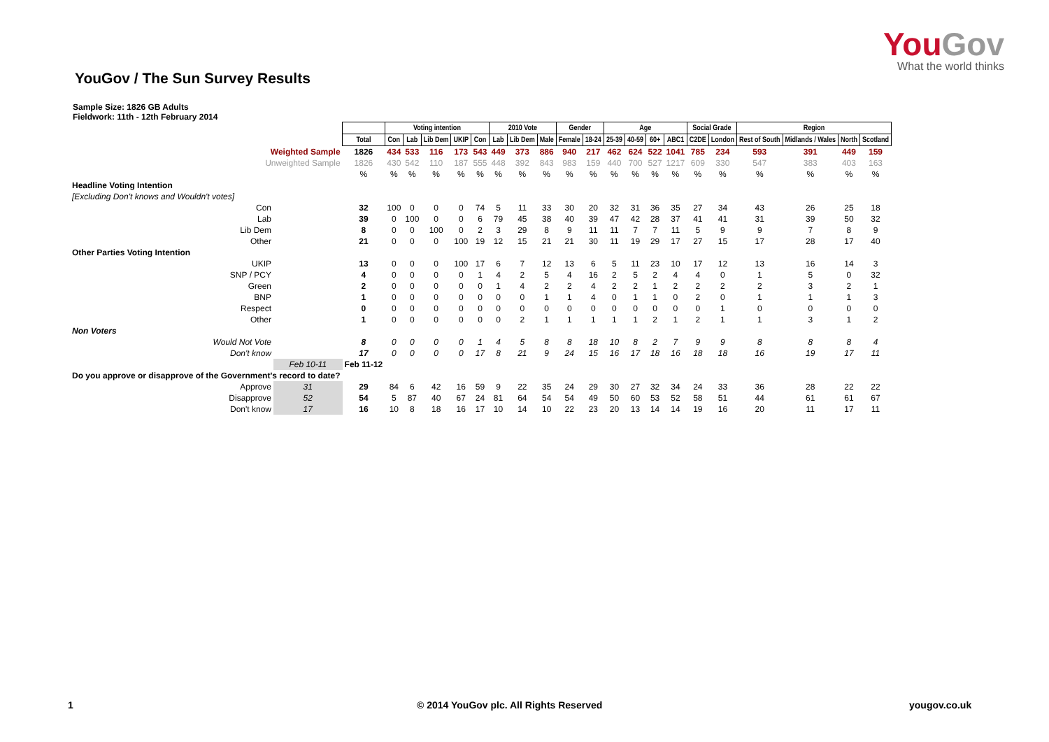YouGov
What the world thinks
YouGov / The Sun Survey Results
Sample Size: 1826 GB Adults
Fieldwork: 11th - 12th February 2014
| | | | Voting intention | | | | | 2010 Vote | | | Gender | | Age | | | | Social Grade | | Region | | | |
| | | Total | Con | Lab | Lib Dem | UKIP | Con | Lab | Lib Dem | Male | Female | 18-24 | 25-39 | 40-59 | 60+ | ABC1 | C2DE | London | Rest of South | Midlands / Wales | North | Scotland |
| Weighted Sample | | 1826 | 434 | 533 | 116 | 173 | 543 | 449 | 373 | 886 | 940 | 217 | 462 | 624 | 522 | 1041 | 785 | 234 | 593 | 391 | 449 | 159 |
| Unweighted Sample | | 1826 | 430 | 542 | 110 | 187 | 555 | 448 | 392 | 843 | 983 | 159 | 440 | 700 | 527 | 1217 | 609 | 330 | 547 | 383 | 403 | 163 |
| | | % | % | % | % | % | % | % | % | % | % | % | % | % | % | % | % | % | % | % | % | % |
| Headline Voting Intention | | | | | | | | | | | | | | | | | | | | | | |
| [Excluding Don't knows and Wouldn't votes] | | | | | | | | | | | | | | | | | | | | | | |
| Con | | 32 | 100 | 0 | 0 | 0 | 74 | 5 | 11 | 33 | 30 | 20 | 32 | 31 | 36 | 35 | 27 | 34 | 43 | 26 | 25 | 18 |
| Lab | | 39 | 0 | 100 | 0 | 0 | 6 | 79 | 45 | 38 | 40 | 39 | 47 | 42 | 28 | 37 | 41 | 41 | 31 | 39 | 50 | 32 |
| Lib Dem | | 8 | 0 | 0 | 100 | 0 | 2 | 3 | 29 | 8 | 9 | 11 | 11 | 7 | 7 | 11 | 5 | 9 | 9 | 7 | 8 | 9 |
| Other | | 21 | 0 | 0 | 0 | 100 | 19 | 12 | 15 | 21 | 21 | 30 | 11 | 19 | 29 | 17 | 27 | 15 | 17 | 28 | 17 | 40 |
| Other Parties Voting Intention | | | | | | | | | | | | | | | | | | | | | | |
| UKIP | | 13 | 0 | 0 | 0 | 100 | 17 | 6 | 7 | 12 | 13 | 6 | 5 | 11 | 23 | 10 | 17 | 12 | 13 | 16 | 14 | 3 |
| SNP / PCY | | 4 | 0 | 0 | 0 | 0 | 1 | 4 | 2 | 5 | 4 | 16 | 2 | 5 | 2 | 4 | 4 | 0 | 1 | 5 | 0 | 32 |
| Green | | 2 | 0 | 0 | 0 | 0 | 0 | 1 | 4 | 2 | 2 | 4 | 2 | 2 | 1 | 2 | 2 | 2 | 2 | 3 | 2 | 1 |
| BNP | | 1 | 0 | 0 | 0 | 0 | 0 | 0 | 0 | 1 | 1 | 4 | 0 | 1 | 1 | 0 | 2 | 0 | 1 | 1 | 1 | 3 |
| Respect | | 0 | 0 | 0 | 0 | 0 | 0 | 0 | 0 | 0 | 0 | 0 | 0 | 0 | 0 | 0 | 0 | 1 | 0 | 0 | 0 | 0 |
| Other | | 1 | 0 | 0 | 0 | 0 | 0 | 0 | 2 | 1 | 1 | 1 | 1 | 1 | 2 | 1 | 2 | 1 | 1 | 3 | 1 | 2 |
| Non Voters | | | | | | | | | | | | | | | | | | | | | | |
| Would Not Vote | | 8 | 0 | 0 | 0 | 0 | 1 | 4 | 5 | 8 | 8 | 18 | 10 | 8 | 2 | 7 | 9 | 9 | 8 | 8 | 8 | 4 |
| Don't know | | 17 | 0 | 0 | 0 | 0 | 17 | 8 | 21 | 9 | 24 | 15 | 16 | 17 | 18 | 16 | 18 | 18 | 16 | 19 | 17 | 11 |
| | Feb 10-11 | Feb 11-12 | | | | | | | | | | | | | | | | | | | | |
| Do you approve or disapprove of the Government's record to date? | | | | | | | | | | | | | | | | | | | | | | |
| Approve | 31 | 29 | 84 | 6 | 42 | 16 | 59 | 9 | 22 | 35 | 24 | 29 | 30 | 27 | 32 | 34 | 24 | 33 | 36 | 28 | 22 | 22 |
| Disapprove | 52 | 54 | 5 | 87 | 40 | 67 | 24 | 81 | 64 | 54 | 54 | 49 | 50 | 60 | 53 | 52 | 58 | 51 | 44 | 61 | 61 | 67 |
| Don't know | 17 | 16 | 10 | 8 | 18 | 16 | 17 | 10 | 14 | 10 | 22 | 23 | 20 | 13 | 14 | 14 | 19 | 16 | 20 | 11 | 17 | 11 |
1 © 2014 YouGov plc. All Rights Reserved yougov.co.uk